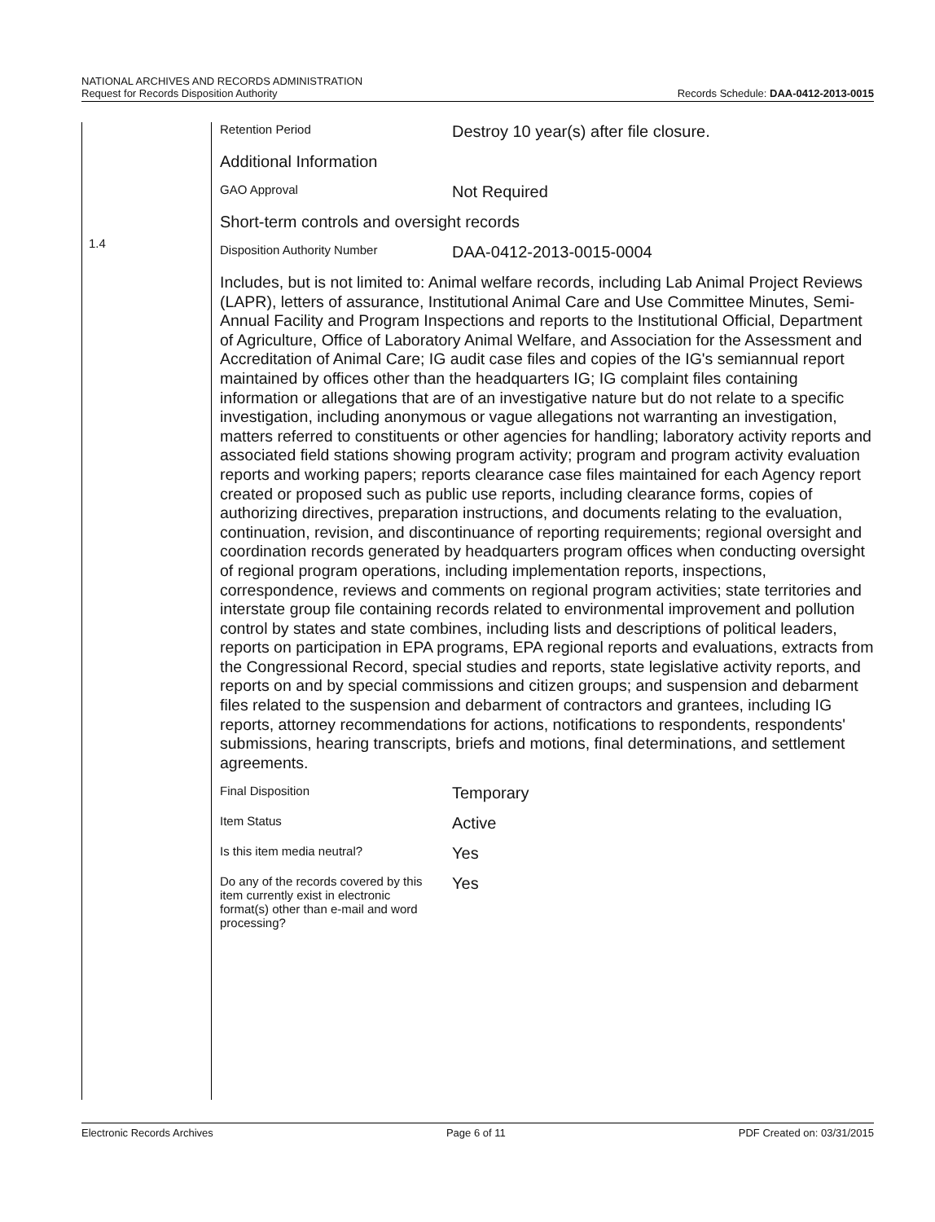NATIONAL ARCHIVES AND RECORDS ADMINISTRATION
Request for Records Disposition Authority
Records Schedule: DAA-0412-2013-0015
1.4
Retention Period
Destroy 10 year(s) after file closure.
Additional Information
GAO Approval
Not Required
Short-term controls and oversight records
Disposition Authority Number
DAA-0412-2013-0015-0004
Includes, but is not limited to: Animal welfare records, including Lab Animal Project Reviews (LAPR), letters of assurance, Institutional Animal Care and Use Committee Minutes, Semi-Annual Facility and Program Inspections and reports to the Institutional Official, Department of Agriculture, Office of Laboratory Animal Welfare, and Association for the Assessment and Accreditation of Animal Care; IG audit case files and copies of the IG's semiannual report maintained by offices other than the headquarters IG; IG complaint files containing information or allegations that are of an investigative nature but do not relate to a specific investigation, including anonymous or vague allegations not warranting an investigation, matters referred to constituents or other agencies for handling; laboratory activity reports and associated field stations showing program activity; program and program activity evaluation reports and working papers; reports clearance case files maintained for each Agency report created or proposed such as public use reports, including clearance forms, copies of authorizing directives, preparation instructions, and documents relating to the evaluation, continuation, revision, and discontinuance of reporting requirements; regional oversight and coordination records generated by headquarters program offices when conducting oversight of regional program operations, including implementation reports, inspections, correspondence, reviews and comments on regional program activities; state territories and interstate group file containing records related to environmental improvement and pollution control by states and state combines, including lists and descriptions of political leaders, reports on participation in EPA programs, EPA regional reports and evaluations, extracts from the Congressional Record, special studies and reports, state legislative activity reports, and reports on and by special commissions and citizen groups; and suspension and debarment files related to the suspension and debarment of contractors and grantees, including IG reports, attorney recommendations for actions, notifications to respondents, respondents' submissions, hearing transcripts, briefs and motions, final determinations, and settlement agreements.
Final Disposition
Temporary
Item Status
Active
Is this item media neutral?
Yes
Do any of the records covered by this item currently exist in electronic format(s) other than e-mail and word processing?
Yes
Electronic Records Archives Page 6 of 11 PDF Created on: 03/31/2015